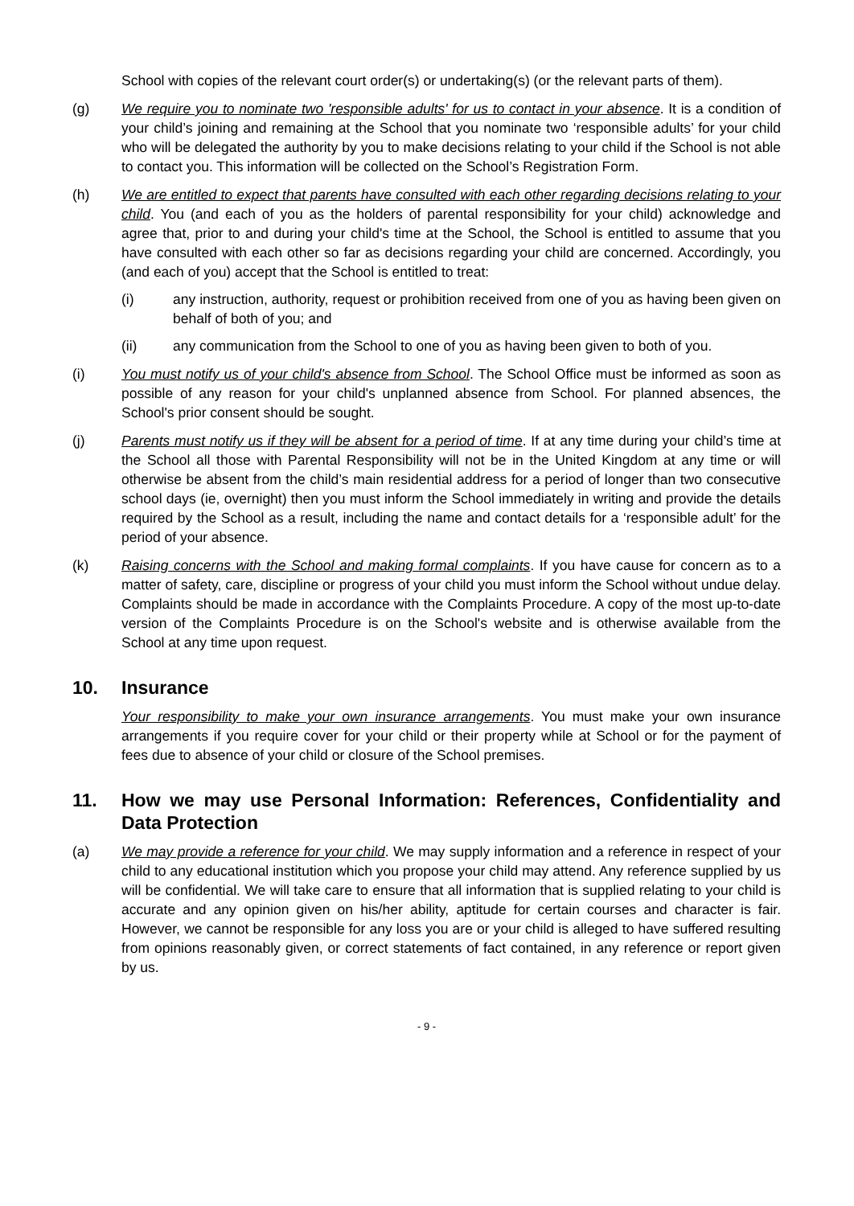School with copies of the relevant court order(s) or undertaking(s) (or the relevant parts of them).
(g) We require you to nominate two 'responsible adults' for us to contact in your absence. It is a condition of your child’s joining and remaining at the School that you nominate two ‘responsible adults’ for your child who will be delegated the authority by you to make decisions relating to your child if the School is not able to contact you. This information will be collected on the School’s Registration Form.
(h) We are entitled to expect that parents have consulted with each other regarding decisions relating to your child. You (and each of you as the holders of parental responsibility for your child) acknowledge and agree that, prior to and during your child's time at the School, the School is entitled to assume that you have consulted with each other so far as decisions regarding your child are concerned. Accordingly, you (and each of you) accept that the School is entitled to treat:
(i) any instruction, authority, request or prohibition received from one of you as having been given on behalf of both of you; and
(ii) any communication from the School to one of you as having been given to both of you.
(i) You must notify us of your child's absence from School. The School Office must be informed as soon as possible of any reason for your child's unplanned absence from School. For planned absences, the School's prior consent should be sought.
(j) Parents must notify us if they will be absent for a period of time. If at any time during your child’s time at the School all those with Parental Responsibility will not be in the United Kingdom at any time or will otherwise be absent from the child’s main residential address for a period of longer than two consecutive school days (ie, overnight) then you must inform the School immediately in writing and provide the details required by the School as a result, including the name and contact details for a ‘responsible adult’ for the period of your absence.
(k) Raising concerns with the School and making formal complaints. If you have cause for concern as to a matter of safety, care, discipline or progress of your child you must inform the School without undue delay. Complaints should be made in accordance with the Complaints Procedure. A copy of the most up-to-date version of the Complaints Procedure is on the School's website and is otherwise available from the School at any time upon request.
10. Insurance
Your responsibility to make your own insurance arrangements. You must make your own insurance arrangements if you require cover for your child or their property while at School or for the payment of fees due to absence of your child or closure of the School premises.
11. How we may use Personal Information: References, Confidentiality and Data Protection
(a) We may provide a reference for your child. We may supply information and a reference in respect of your child to any educational institution which you propose your child may attend. Any reference supplied by us will be confidential. We will take care to ensure that all information that is supplied relating to your child is accurate and any opinion given on his/her ability, aptitude for certain courses and character is fair. However, we cannot be responsible for any loss you are or your child is alleged to have suffered resulting from opinions reasonably given, or correct statements of fact contained, in any reference or report given by us.
- 9 -